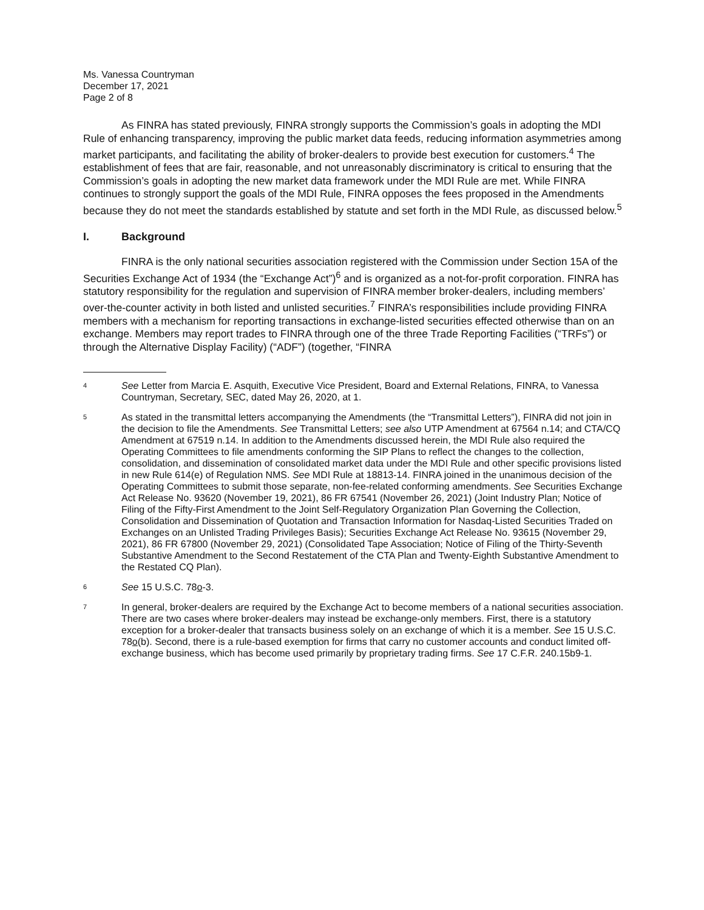Ms. Vanessa Countryman
December 17, 2021
Page 2 of 8
As FINRA has stated previously, FINRA strongly supports the Commission’s goals in adopting the MDI Rule of enhancing transparency, improving the public market data feeds, reducing information asymmetries among market participants, and facilitating the ability of broker-dealers to provide best execution for customers.<sup>4</sup> The establishment of fees that are fair, reasonable, and not unreasonably discriminatory is critical to ensuring that the Commission’s goals in adopting the new market data framework under the MDI Rule are met. While FINRA continues to strongly support the goals of the MDI Rule, FINRA opposes the fees proposed in the Amendments because they do not meet the standards established by statute and set forth in the MDI Rule, as discussed below.<sup>5</sup>
I. Background
FINRA is the only national securities association registered with the Commission under Section 15A of the Securities Exchange Act of 1934 (the “Exchange Act”)<sup>6</sup> and is organized as a not-for-profit corporation. FINRA has statutory responsibility for the regulation and supervision of FINRA member broker-dealers, including members’ over-the-counter activity in both listed and unlisted securities.<sup>7</sup> FINRA’s responsibilities include providing FINRA members with a mechanism for reporting transactions in exchange-listed securities effected otherwise than on an exchange. Members may report trades to FINRA through one of the three Trade Reporting Facilities (“TRFs”) or through the Alternative Display Facility) (“ADF”) (together, “FINRA
4
See Letter from Marcia E. Asquith, Executive Vice President, Board and External Relations, FINRA, to Vanessa Countryman, Secretary, SEC, dated May 26, 2020, at 1.
5
As stated in the transmittal letters accompanying the Amendments (the “Transmittal Letters”), FINRA did not join in the decision to file the Amendments. See Transmittal Letters; see also UTP Amendment at 67564 n.14; and CTA/CQ Amendment at 67519 n.14. In addition to the Amendments discussed herein, the MDI Rule also required the Operating Committees to file amendments conforming the SIP Plans to reflect the changes to the collection, consolidation, and dissemination of consolidated market data under the MDI Rule and other specific provisions listed in new Rule 614(e) of Regulation NMS. See MDI Rule at 18813-14. FINRA joined in the unanimous decision of the Operating Committees to submit those separate, non-fee-related conforming amendments. See Securities Exchange Act Release No. 93620 (November 19, 2021), 86 FR 67541 (November 26, 2021) (Joint Industry Plan; Notice of Filing of the Fifty-First Amendment to the Joint Self-Regulatory Organization Plan Governing the Collection, Consolidation and Dissemination of Quotation and Transaction Information for Nasdaq-Listed Securities Traded on Exchanges on an Unlisted Trading Privileges Basis); Securities Exchange Act Release No. 93615 (November 29, 2021), 86 FR 67800 (November 29, 2021) (Consolidated Tape Association; Notice of Filing of the Thirty-Seventh Substantive Amendment to the Second Restatement of the CTA Plan and Twenty-Eighth Substantive Amendment to the Restated CQ Plan).
6
See 15 U.S.C. 78o-3.
7
In general, broker-dealers are required by the Exchange Act to become members of a national securities association. There are two cases where broker-dealers may instead be exchange-only members. First, there is a statutory exception for a broker-dealer that transacts business solely on an exchange of which it is a member. See 15 U.S.C. 78o(b). Second, there is a rule-based exemption for firms that carry no customer accounts and conduct limited off-exchange business, which has become used primarily by proprietary trading firms. See 17 C.F.R. 240.15b9-1.